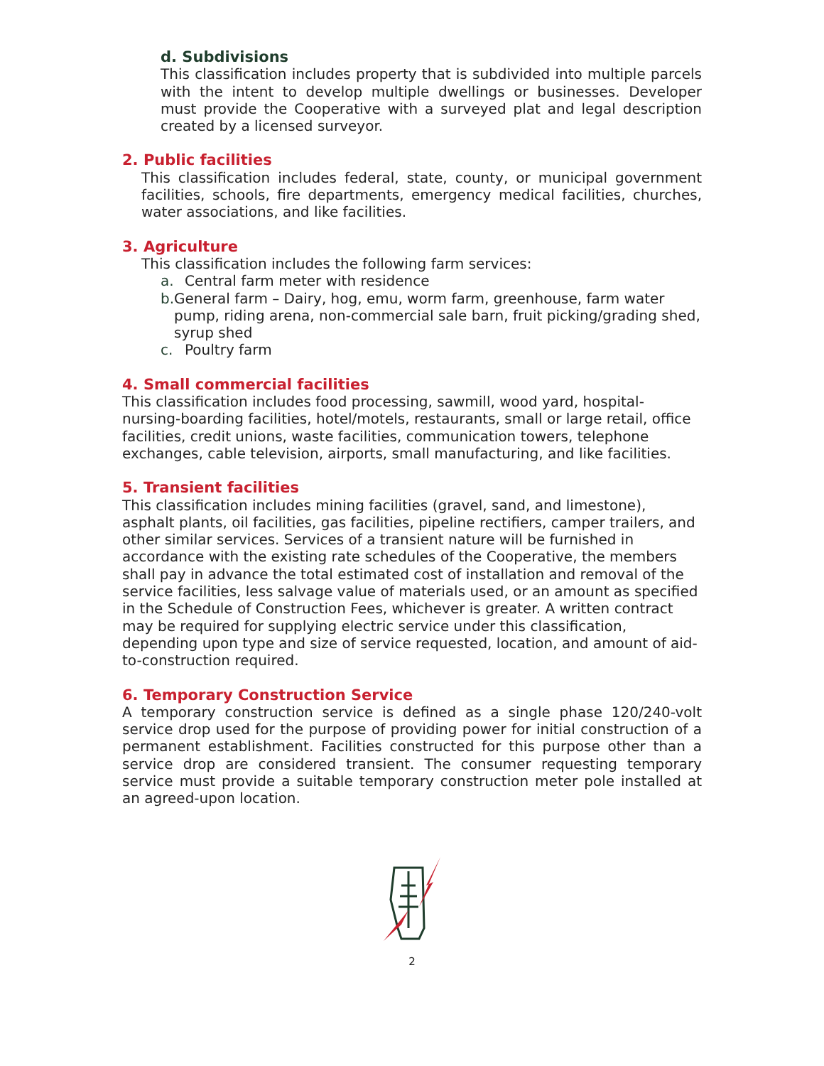d. Subdivisions
This classification includes property that is subdivided into multiple parcels with the intent to develop multiple dwellings or businesses. Developer must provide the Cooperative with a surveyed plat and legal description created by a licensed surveyor.
2. Public facilities
This classification includes federal, state, county, or municipal government facilities, schools, fire departments, emergency medical facilities, churches, water associations, and like facilities.
3. Agriculture
This classification includes the following farm services:
a. Central farm meter with residence
b. General farm – Dairy, hog, emu, worm farm, greenhouse, farm water pump, riding arena, non-commercial sale barn, fruit picking/grading shed, syrup shed
c. Poultry farm
4. Small commercial facilities
This classification includes food processing, sawmill, wood yard, hospital-nursing-boarding facilities, hotel/motels, restaurants, small or large retail, office facilities, credit unions, waste facilities, communication towers, telephone exchanges, cable television, airports, small manufacturing, and like facilities.
5. Transient facilities
This classification includes mining facilities (gravel, sand, and limestone), asphalt plants, oil facilities, gas facilities, pipeline rectifiers, camper trailers, and other similar services. Services of a transient nature will be furnished in accordance with the existing rate schedules of the Cooperative, the members shall pay in advance the total estimated cost of installation and removal of the service facilities, less salvage value of materials used, or an amount as specified in the Schedule of Construction Fees, whichever is greater. A written contract may be required for supplying electric service under this classification, depending upon type and size of service requested, location, and amount of aid-to-construction required.
6. Temporary Construction Service
A temporary construction service is defined as a single phase 120/240-volt service drop used for the purpose of providing power for initial construction of a permanent establishment. Facilities constructed for this purpose other than a service drop are considered transient. The consumer requesting temporary service must provide a suitable temporary construction meter pole installed at an agreed-upon location.
2